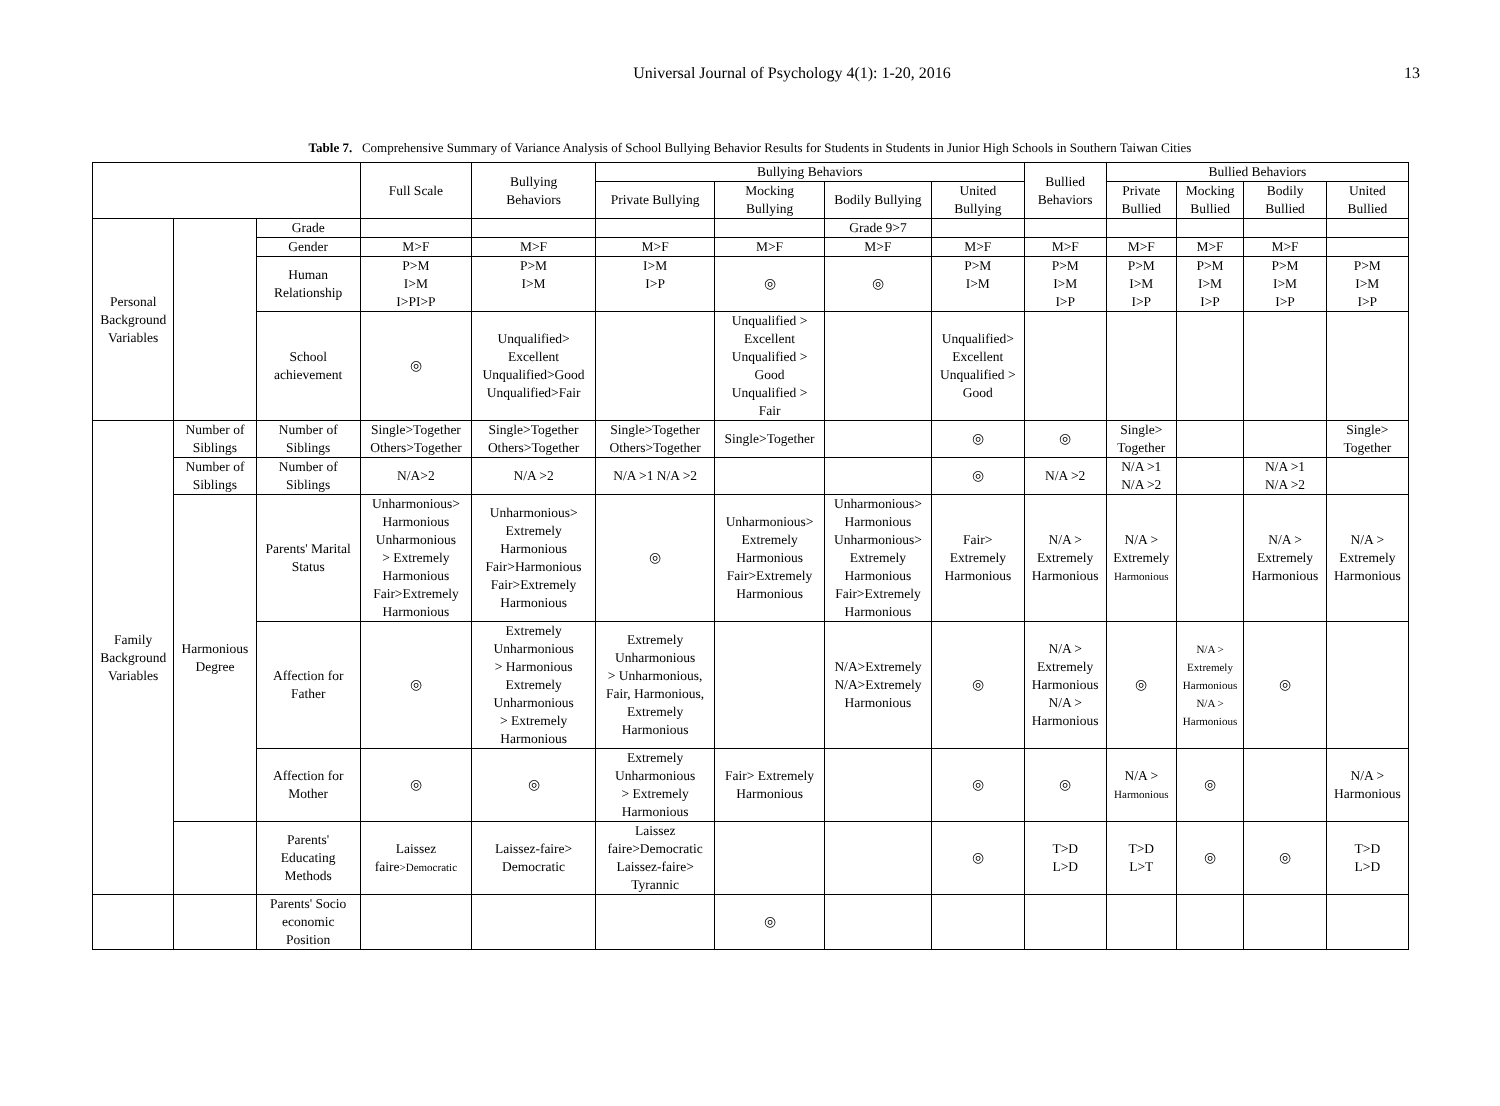Universal Journal of Psychology 4(1): 1-20, 2016
13
Table 7. Comprehensive Summary of Variance Analysis of School Bullying Behavior Results for Students in Students in Junior High Schools in Southern Taiwan Cities
| | | | Full Scale | Bullying Behaviors | Bullying Behaviors | | | | Bullied Behaviors | Bullied Behaviors | | | |
| --- | --- | --- | --- | --- | --- | --- | --- | --- | --- | --- | --- | --- | --- |
| | | | | | Private Bullying | Mocking Bullying | Bodily Bullying | United Bullying | | Private Bullied | Mocking Bullied | Bodily Bullied | United Bullied |
| Personal Background Variables | | Grade | | | | | Grade 9>7 | | | | | | |
| | | Gender | M>F | M>F | M>F | M>F | M>F | M>F | M>F | M>F | M>F | M>F | |
| | | Human Relationship | P>M I>M I>PI>P | P>M I>M | I>M I>P | ◎ | ◎ | P>M I>M | P>M I>M I>P | P>M I>M I>P | P>M I>M I>P | P>M I>M I>P | P>M I>M I>P |
| | | School achievement | ◎ | Unqualified> Excellent Unqualified>Good Unqualified>Fair | | Unqualified > Excellent Unqualified > Good Unqualified > Fair | | Unqualified> Excellent Unqualified > Good | | | | | |
| Family Background Variables | Number of Siblings | Number of Siblings | Single>Together Others>Together | Single>Together Others>Together | Single>Together Others>Together | Single>Together | | ◎ | ◎ | Single> Together | | | Single> Together |
| | Number of Siblings | Number of Siblings | N/A>2 | N/A >2 | N/A >1 N/A >2 | | | ◎ | N/A >2 | N/A >1 N/A >2 | | N/A >1 N/A >2 | |
| | Harmonious Degree | Parents' Marital Status | Unharmonious> Harmonious Unharmonious > Extremely Harmonious Fair>Extremely Harmonious | Unharmonious> Extremely Harmonious Fair>Harmonious Fair>Extremely Harmonious | ◎ | Unharmonious> Extremely Harmonious Fair>Extremely Harmonious | Unharmonious> Harmonious Unharmonious> Extremely Harmonious Fair>Extremely Harmonious | Fair> Extremely Harmonious | N/A > Extremely Harmonious | N/A > Extremely Harmonious | | N/A > Extremely Harmonious | N/A > Extremely Harmonious |
| | | Affection for Father | ◎ | Extremely Unharmonious > Harmonious Extremely Unharmonious > Extremely Harmonious | Extremely Unharmonious > Unharmonious, Fair, Harmonious, Extremely Harmonious | | N/A>Extremely N/A>Extremely Harmonious | ◎ | N/A > Extremely Harmonious N/A > Harmonious | ◎ | N/A > Extremely Harmonious N/A > Harmonious | ◎ | |
| | | Affection for Mother | ◎ | ◎ | Extremely Unharmonious > Extremely Harmonious | Fair> Extremely Harmonious | | ◎ | ◎ | N/A > Harmonious | ◎ | | N/A > Harmonious |
| | | Parents' Educating Methods | Laissez faire >Democratic | Laissez-faire> Democratic | Laissez faire>Democratic Laissez-faire> Tyrannic | | | ◎ | T>D L>D | T>D L>T | ◎ | ◎ | T>D L>D |
| | | Parents' Socio economic Position | | | | ◎ | | | | | | | |